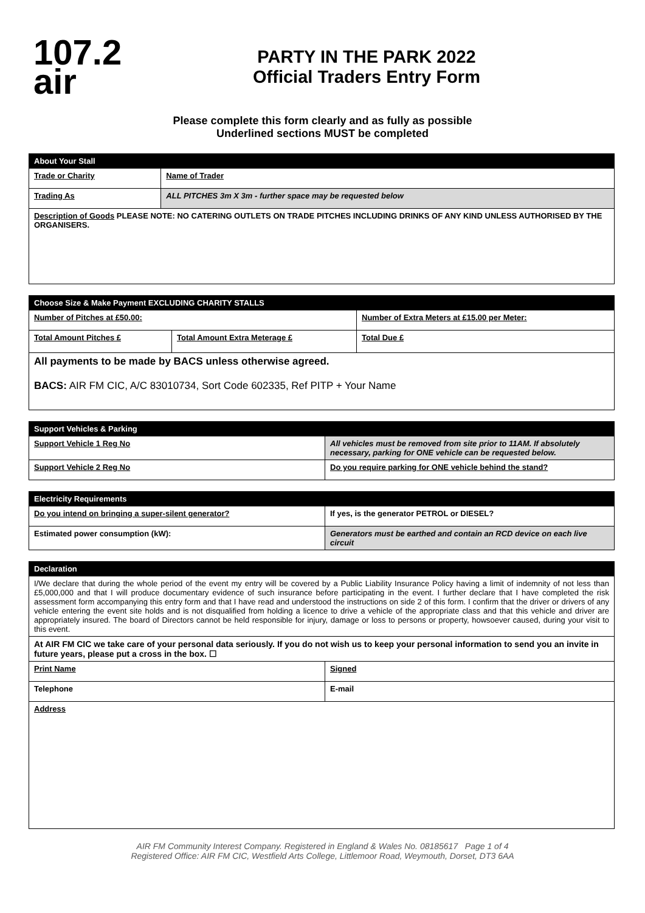107.2
air
PARTY IN THE PARK 2022
Official Traders Entry Form
Please complete this form clearly and as fully as possible
Underlined sections MUST be completed
| About Your Stall | |
| --- | --- |
| Trade or Charity | Name of Trader |
| Trading As | ALL PITCHES 3m X 3m - further space may be requested below |
| Description of Goods PLEASE NOTE: NO CATERING OUTLETS ON TRADE PITCHES INCLUDING DRINKS OF ANY KIND UNLESS AUTHORISED BY THE ORGANISERS. | |
| Choose Size & Make Payment EXCLUDING CHARITY STALLS | | |
| --- | --- | --- |
| Number of Pitches at £50.00: | | Number of Extra Meters at £15.00 per Meter: |
| Total Amount Pitches £ | Total Amount Extra Meterage £ | Total Due £ |
| All payments to be made by BACS unless otherwise agreed. BACS: AIR FM CIC, A/C 83010734, Sort Code 602335, Ref PITP + Your Name | | |
| Support Vehicles & Parking | |
| --- | --- |
| Support Vehicle 1 Reg No | All vehicles must be removed from site prior to 11AM. If absolutely necessary, parking for ONE vehicle can be requested below. |
| Support Vehicle 2 Reg No | Do you require parking for ONE vehicle behind the stand? |
| Electricity Requirements | |
| --- | --- |
| Do you intend on bringing a super-silent generator? | If yes, is the generator PETROL or DIESEL? |
| Estimated power consumption (kW): | Generators must be earthed and contain an RCD device on each live circuit |
| Declaration | |
| --- | --- |
| I/We declare that during the whole period of the event my entry will be covered by a Public Liability Insurance Policy having a limit of indemnity of not less than £5,000,000 and that I will produce documentary evidence of such insurance before participating in the event. I further declare that I have completed the risk assessment form accompanying this entry form and that I have read and understood the instructions on side 2 of this form. I confirm that the driver or drivers of any vehicle entering the event site holds and is not disqualified from holding a licence to drive a vehicle of the appropriate class and that this vehicle and driver are appropriately insured. The board of Directors cannot be held responsible for injury, damage or loss to persons or property, howsoever caused, during your visit to this event. | |
| At AIR FM CIC we take care of your personal data seriously. If you do not wish us to keep your personal information to send you an invite in future years, please put a cross in the box. ☐ | |
| Print Name | Signed |
| Telephone | E-mail |
| Address | |
AIR FM Community Interest Company. Registered in England & Wales No. 08185617 Page 1 of 4
Registered Office: AIR FM CIC, Westfield Arts College, Littlemoor Road, Weymouth, Dorset, DT3 6AA